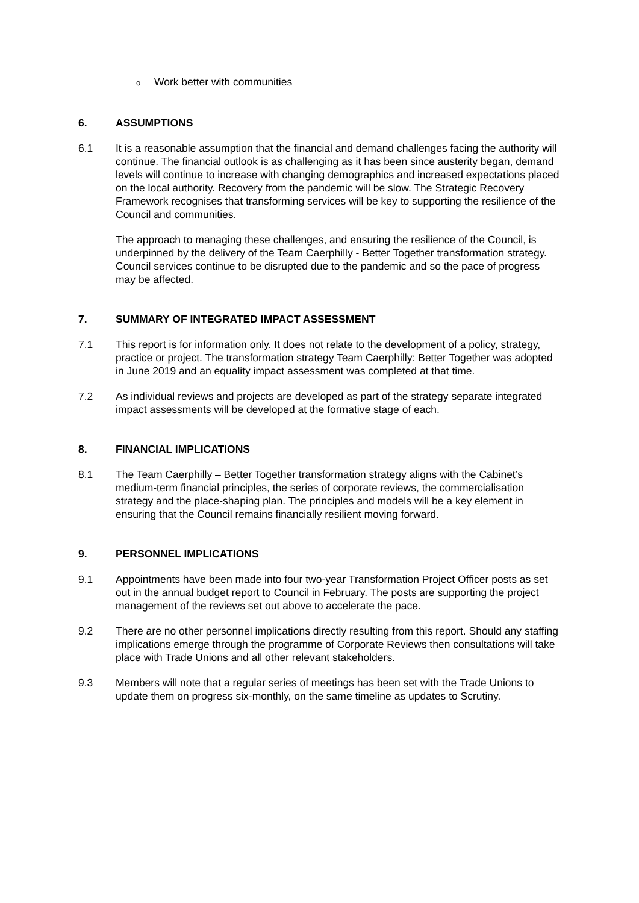o Work better with communities
6. ASSUMPTIONS
6.1 It is a reasonable assumption that the financial and demand challenges facing the authority will continue. The financial outlook is as challenging as it has been since austerity began, demand levels will continue to increase with changing demographics and increased expectations placed on the local authority. Recovery from the pandemic will be slow. The Strategic Recovery Framework recognises that transforming services will be key to supporting the resilience of the Council and communities.
The approach to managing these challenges, and ensuring the resilience of the Council, is underpinned by the delivery of the Team Caerphilly - Better Together transformation strategy. Council services continue to be disrupted due to the pandemic and so the pace of progress may be affected.
7. SUMMARY OF INTEGRATED IMPACT ASSESSMENT
7.1 This report is for information only. It does not relate to the development of a policy, strategy, practice or project. The transformation strategy Team Caerphilly: Better Together was adopted in June 2019 and an equality impact assessment was completed at that time.
7.2 As individual reviews and projects are developed as part of the strategy separate integrated impact assessments will be developed at the formative stage of each.
8. FINANCIAL IMPLICATIONS
8.1 The Team Caerphilly – Better Together transformation strategy aligns with the Cabinet’s medium-term financial principles, the series of corporate reviews, the commercialisation strategy and the place-shaping plan. The principles and models will be a key element in ensuring that the Council remains financially resilient moving forward.
9. PERSONNEL IMPLICATIONS
9.1 Appointments have been made into four two-year Transformation Project Officer posts as set out in the annual budget report to Council in February. The posts are supporting the project management of the reviews set out above to accelerate the pace.
9.2 There are no other personnel implications directly resulting from this report. Should any staffing implications emerge through the programme of Corporate Reviews then consultations will take place with Trade Unions and all other relevant stakeholders.
9.3 Members will note that a regular series of meetings has been set with the Trade Unions to update them on progress six-monthly, on the same timeline as updates to Scrutiny.